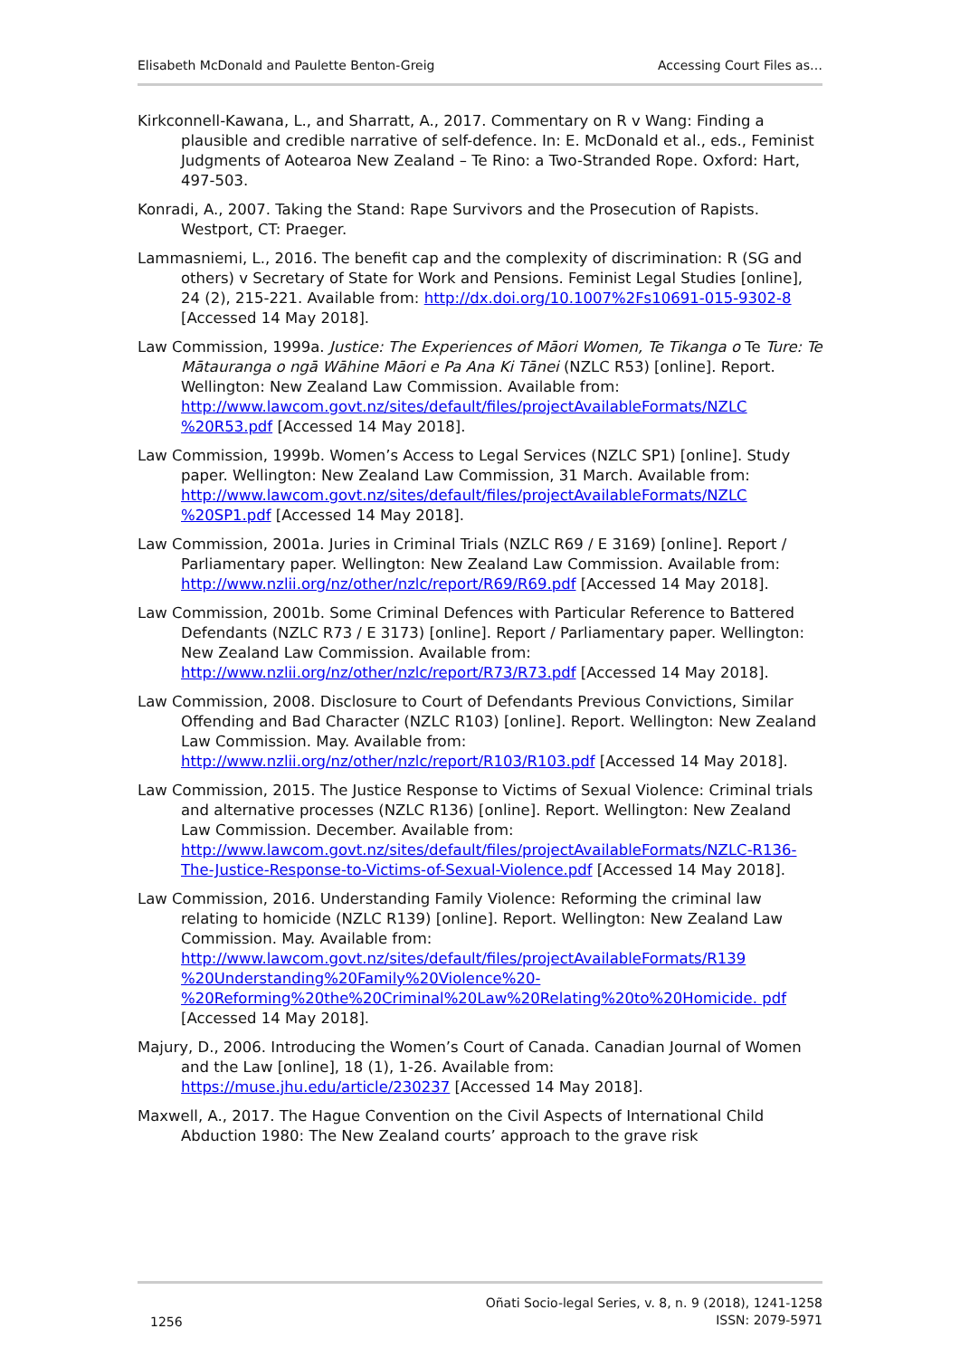Elisabeth McDonald and Paulette Benton-Greig Accessing Court Files as…
Kirkconnell-Kawana, L., and Sharratt, A., 2017. Commentary on R v Wang: Finding a plausible and credible narrative of self-defence. In: E. McDonald et al., eds., Feminist Judgments of Aotearoa New Zealand – Te Rino: a Two-Stranded Rope. Oxford: Hart, 497-503.
Konradi, A., 2007. Taking the Stand: Rape Survivors and the Prosecution of Rapists. Westport, CT: Praeger.
Lammasniemi, L., 2016. The benefit cap and the complexity of discrimination: R (SG and others) v Secretary of State for Work and Pensions. Feminist Legal Studies [online], 24 (2), 215-221. Available from: http://dx.doi.org/10.1007%2Fs10691-015-9302-8 [Accessed 14 May 2018].
Law Commission, 1999a. Justice: The Experiences of Māori Women, Te Tikanga o Te Ture: Te Mātauranga o ngā Wāhine Māori e Pa Ana Ki Tānei (NZLC R53) [online]. Report. Wellington: New Zealand Law Commission. Available from: http://www.lawcom.govt.nz/sites/default/files/projectAvailableFormats/NZLC %20R53.pdf [Accessed 14 May 2018].
Law Commission, 1999b. Women’s Access to Legal Services (NZLC SP1) [online]. Study paper. Wellington: New Zealand Law Commission, 31 March. Available from: http://www.lawcom.govt.nz/sites/default/files/projectAvailableFormats/NZLC %20SP1.pdf [Accessed 14 May 2018].
Law Commission, 2001a. Juries in Criminal Trials (NZLC R69 / E 3169) [online]. Report / Parliamentary paper. Wellington: New Zealand Law Commission. Available from: http://www.nzlii.org/nz/other/nzlc/report/R69/R69.pdf [Accessed 14 May 2018].
Law Commission, 2001b. Some Criminal Defences with Particular Reference to Battered Defendants (NZLC R73 / E 3173) [online]. Report / Parliamentary paper. Wellington: New Zealand Law Commission. Available from: http://www.nzlii.org/nz/other/nzlc/report/R73/R73.pdf [Accessed 14 May 2018].
Law Commission, 2008. Disclosure to Court of Defendants Previous Convictions, Similar Offending and Bad Character (NZLC R103) [online]. Report. Wellington: New Zealand Law Commission. May. Available from: http://www.nzlii.org/nz/other/nzlc/report/R103/R103.pdf [Accessed 14 May 2018].
Law Commission, 2015. The Justice Response to Victims of Sexual Violence: Criminal trials and alternative processes (NZLC R136) [online]. Report. Wellington: New Zealand Law Commission. December. Available from: http://www.lawcom.govt.nz/sites/default/files/projectAvailableFormats/NZLC-R136-The-Justice-Response-to-Victims-of-Sexual-Violence.pdf [Accessed 14 May 2018].
Law Commission, 2016. Understanding Family Violence: Reforming the criminal law relating to homicide (NZLC R139) [online]. Report. Wellington: New Zealand Law Commission. May. Available from: http://www.lawcom.govt.nz/sites/default/files/projectAvailableFormats/R139 %20Understanding%20Family%20Violence%20- %20Reforming%20the%20Criminal%20Law%20Relating%20to%20Homicide. pdf [Accessed 14 May 2018].
Majury, D., 2006. Introducing the Women’s Court of Canada. Canadian Journal of Women and the Law [online], 18 (1), 1-26. Available from: https://muse.jhu.edu/article/230237 [Accessed 14 May 2018].
Maxwell, A., 2017. The Hague Convention on the Civil Aspects of International Child Abduction 1980: The New Zealand courts’ approach to the grave risk
1256 Oñati Socio-legal Series, v. 8, n. 9 (2018), 1241-1258
ISSN: 2079-5971